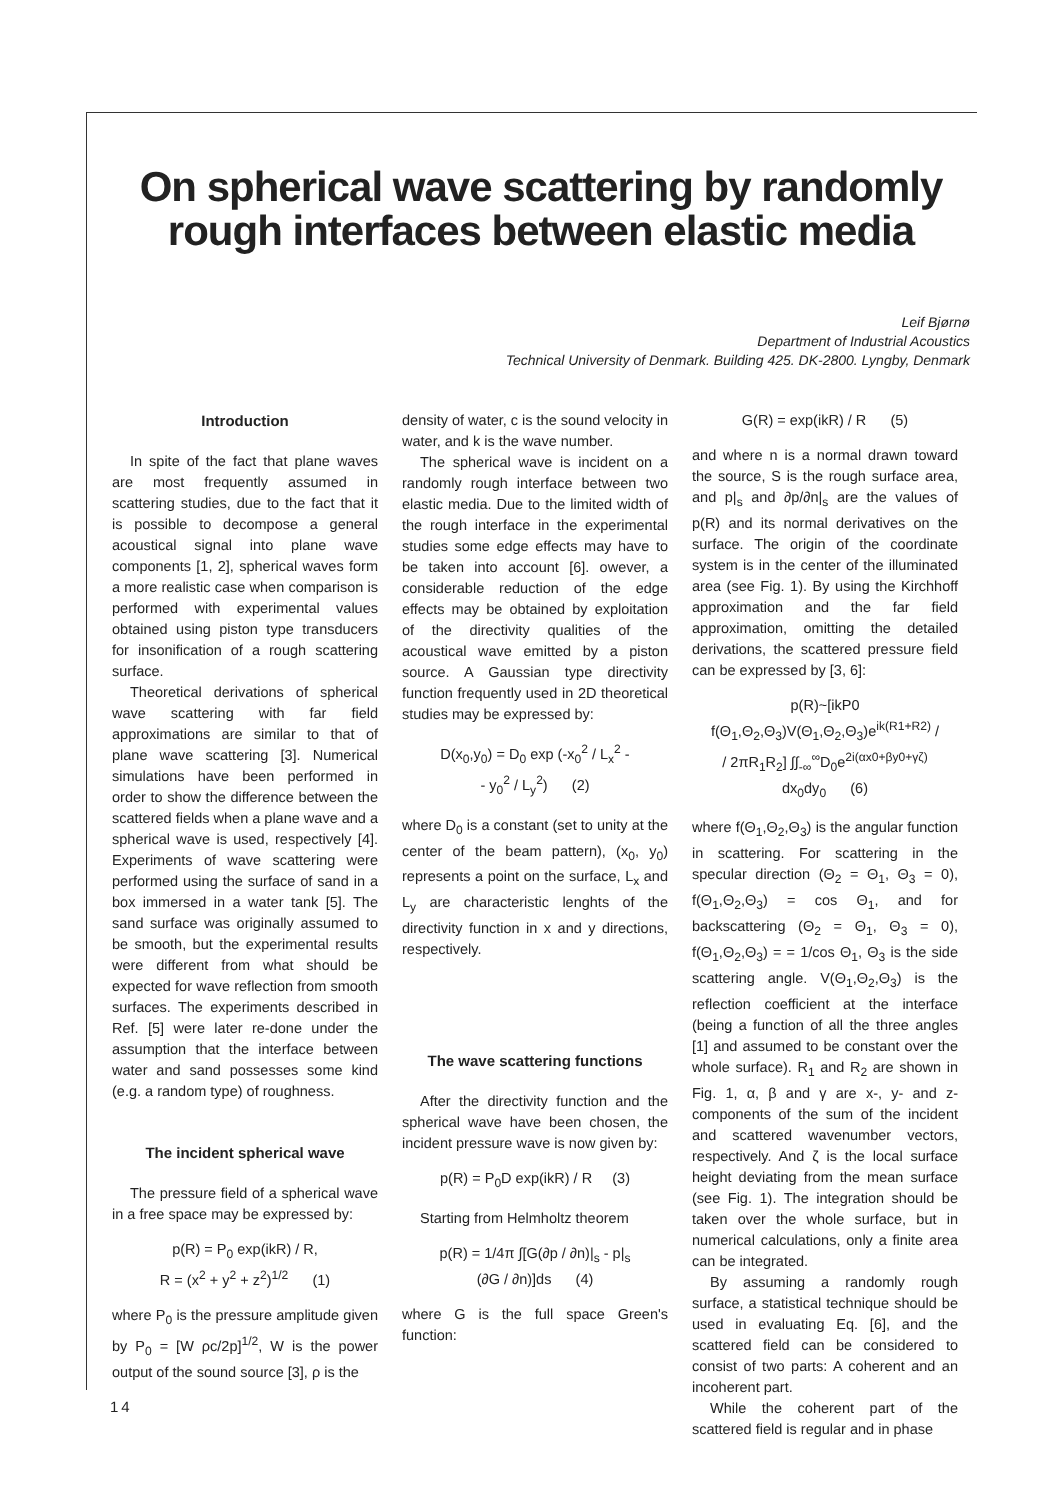On spherical wave scattering by randomly rough interfaces between elastic media
Leif Bjørnø
Department of Industrial Acoustics
Technical University of Denmark. Building 425. DK-2800. Lyngby, Denmark
Introduction
In spite of the fact that plane waves are most frequently assumed in scattering studies, due to the fact that it is possible to decompose a general acoustical signal into plane wave components [1, 2], spherical waves form a more realistic case when comparison is performed with experimental values obtained using piston type transducers for insonification of a rough scattering surface.
Theoretical derivations of spherical wave scattering with far field approximations are similar to that of plane wave scattering [3]. Numerical simulations have been performed in order to show the difference between the scattered fields when a plane wave and a spherical wave is used, respectively [4]. Experiments of wave scattering were performed using the surface of sand in a box immersed in a water tank [5]. The sand surface was originally assumed to be smooth, but the experimental results were different from what should be expected for wave reflection from smooth surfaces. The experiments described in Ref. [5] were later re-done under the assumption that the interface between water and sand possesses some kind (e.g. a random type) of roughness.
The incident spherical wave
The pressure field of a spherical wave in a free space may be expressed by:
p(R) = P<sub>0</sub> exp(ikR) / R,
R = (x<sup>2</sup> + y<sup>2</sup> + z<sup>2</sup>)<sup>1/2</sup> (1)
where P<sub>0</sub> is the pressure amplitude given by P<sub>0</sub> = [W ρc/2p]<sup>1/2</sup>, W is the power output of the sound source [3], ρ is the
density of water, c is the sound velocity in water, and k is the wave number.
The spherical wave is incident on a randomly rough interface between two elastic media. Due to the limited width of the rough interface in the experimental studies some edge effects may have to be taken into account [6]. owever, a considerable reduction of the edge effects may be obtained by exploitation of the directivity qualities of the acoustical wave emitted by a piston source. A Gaussian type directivity function frequently used in 2D theoretical studies may be expressed by:
D(x<sub>0</sub>,y<sub>0</sub>) = D<sub>0</sub> exp (-x<sub>0</sub><sup>2</sup> / L<sub>x</sub><sup>2</sup> -
- y<sub>0</sub><sup>2</sup> / L<sub>y</sub><sup>2</sup>) (2)
where D<sub>0</sub> is a constant (set to unity at the center of the beam pattern), (x<sub>0</sub>, y<sub>0</sub>) represents a point on the surface, L<sub>x</sub> and L<sub>y</sub> are characteristic lenghts of the directivity function in x and y directions, respectively.
The wave scattering functions
After the directivity function and the spherical wave have been chosen, the incident pressure wave is now given by:
p(R) = P<sub>0</sub>D exp(ikR) / R (3)
Starting from Helmholtz theorem
p(R) = 1/4π ∫[G(∂p / ∂n)|<sub>s</sub> - p|<sub>s</sub>
(∂G / ∂n)]ds (4)
where G is the full space Green's function:
G(R) = exp(ikR) / R (5)
and where n is a normal drawn toward the source, S is the rough surface area, and p|<sub>s</sub> and ∂p/∂n|<sub>s</sub> are the values of p(R) and its normal derivatives on the surface. The origin of the coordinate system is in the center of the illuminated area (see Fig. 1). By using the Kirchhoff approximation and the far field approximation, omitting the detailed derivations, the scattered pressure field can be expressed by [3, 6]:
p(R)~[ikP0 f(Θ<sub>1</sub>,Θ<sub>2</sub>,Θ<sub>3</sub>)V(Θ<sub>1</sub>,Θ<sub>2</sub>,Θ<sub>3</sub>)e<sup>ik(R1+R2)</sup> /
/ 2πR<sub>1</sub>R<sub>2</sub>] ∫∫<sub>-∞</sub><sup>∞</sup>D<sub>0</sub>e<sup>2i(αx0+βy0+γζ)</sup>
dx<sub>0</sub>dy<sub>0</sub> (6)
where f(Θ<sub>1</sub>,Θ<sub>2</sub>,Θ<sub>3</sub>) is the angular function in scattering. For scattering in the specular direction (Θ<sub>2</sub> = Θ<sub>1</sub>, Θ<sub>3</sub> = 0), f(Θ<sub>1</sub>,Θ<sub>2</sub>,Θ<sub>3</sub>) = cos Θ<sub>1</sub>, and for backscattering (Θ<sub>2</sub> = Θ<sub>1</sub>, Θ<sub>3</sub> = 0), f(Θ<sub>1</sub>,Θ<sub>2</sub>,Θ<sub>3</sub>) = = 1/cos Θ<sub>1</sub>, Θ<sub>3</sub> is the side scattering angle. V(Θ<sub>1</sub>,Θ<sub>2</sub>,Θ<sub>3</sub>) is the reflection coefficient at the interface (being a function of all the three angles [1] and assumed to be constant over the whole surface). R<sub>1</sub> and R<sub>2</sub> are shown in Fig. 1, α, β and γ are x-, y- and z-components of the sum of the incident and scattered wavenumber vectors, respectively. And ζ is the local surface height deviating from the mean surface (see Fig. 1). The integration should be taken over the whole surface, but in numerical calculations, only a finite area can be integrated.
By assuming a randomly rough surface, a statistical technique should be used in evaluating Eq. [6], and the scattered field can be considered to consist of two parts: A coherent and an incoherent part.
While the coherent part of the scattered field is regular and in phase
14